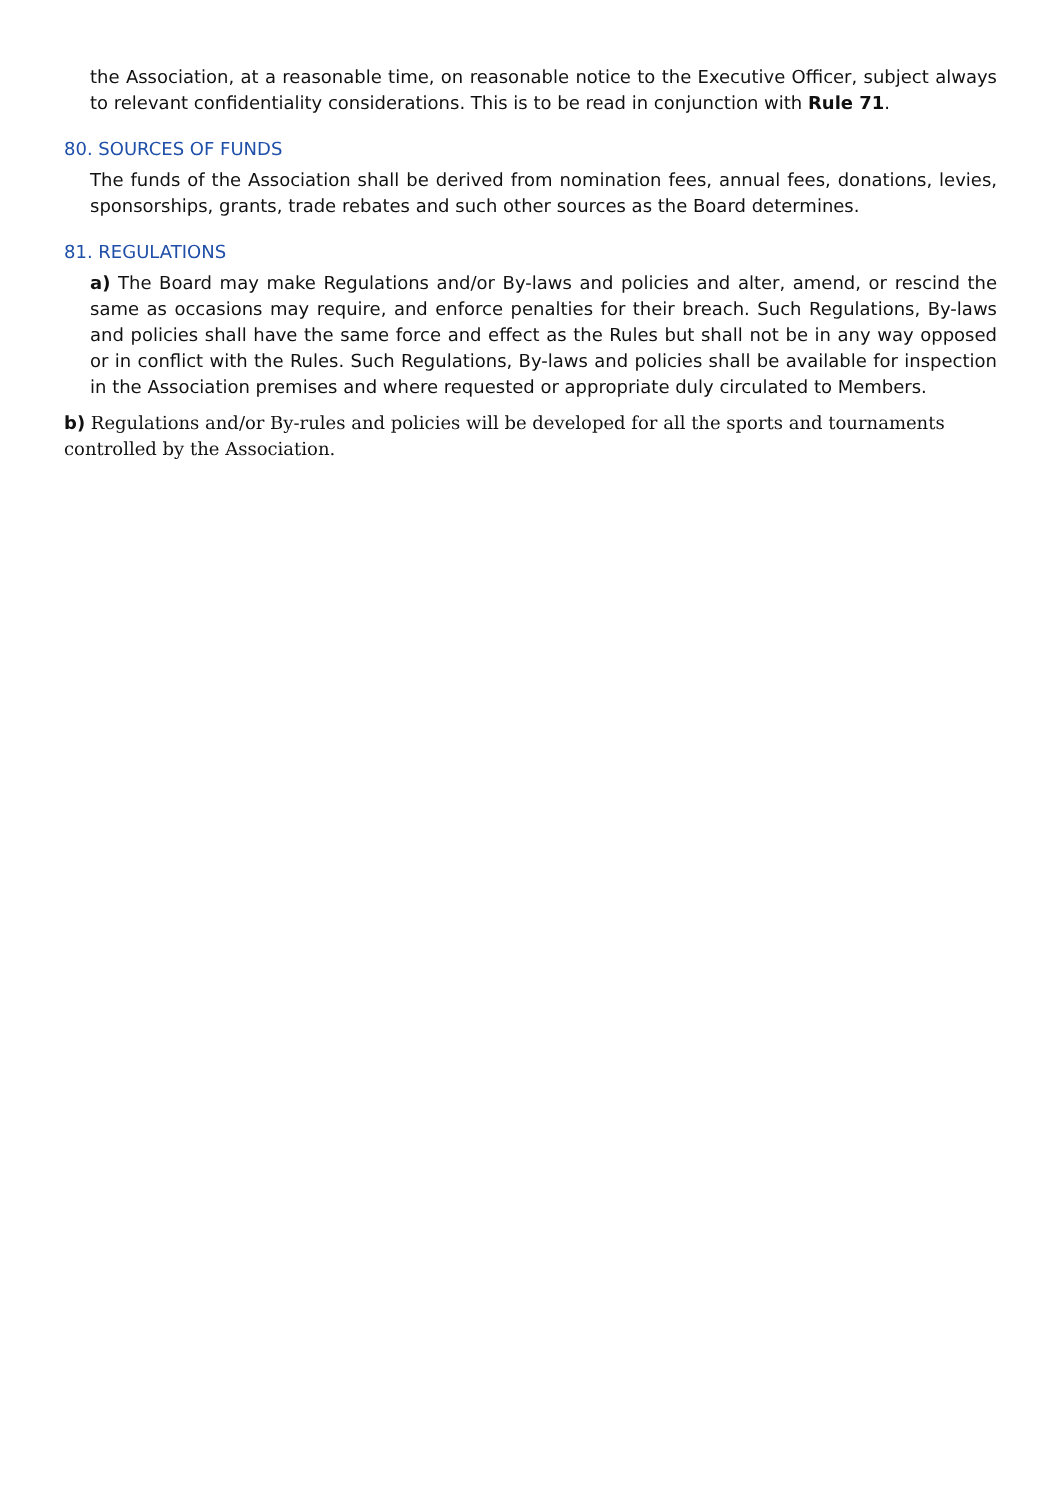the Association, at a reasonable time, on reasonable notice to the Executive Officer, subject always to relevant confidentiality considerations. This is to be read in conjunction with Rule 71.
80. SOURCES OF FUNDS
The funds of the Association shall be derived from nomination fees, annual fees, donations, levies, sponsorships, grants, trade rebates and such other sources as the Board determines.
81. REGULATIONS
a) The Board may make Regulations and/or By-laws and policies and alter, amend, or rescind the same as occasions may require, and enforce penalties for their breach. Such Regulations, By-laws and policies shall have the same force and effect as the Rules but shall not be in any way opposed or in conflict with the Rules. Such Regulations, By-laws and policies shall be available for inspection in the Association premises and where requested or appropriate duly circulated to Members.
b) Regulations and/or By-rules and policies will be developed for all the sports and tournaments controlled by the Association.